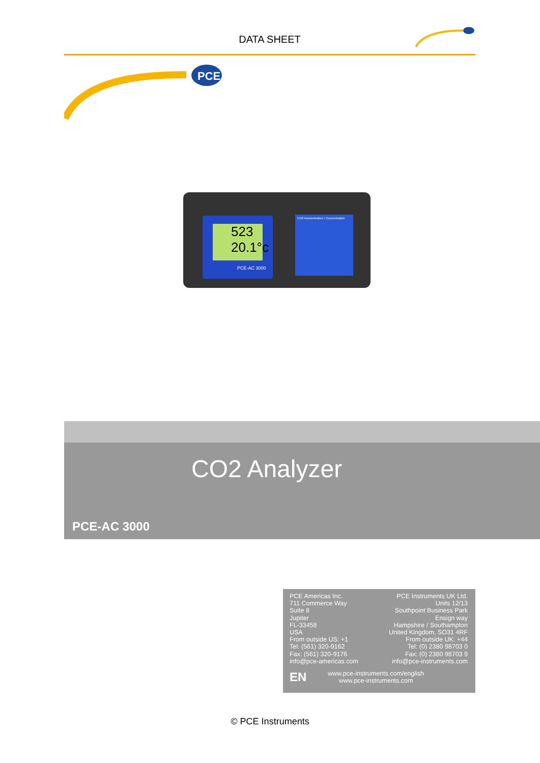DATA SHEET
PCE
523
20.1°c
PCE-AC 3000
CO2 Konzentration / Concentration
CO2 Analyzer
PCE-AC 3000
PCE Americas Inc.
711 Commerce Way
Suite 8
Jupiter
FL-33458
USA
From outside US: +1
Tel: (561) 320-9162
Fax: (561) 320-9176
info@pce-americas.com
PCE Instruments UK Ltd.
Units 12/13
Southpoint Business Park
Ensign way
Hampshire / Southampton
United Kingdom, SO31 4RF
From outside UK: +44
Tel: (0) 2380 98703 0
Fax: (0) 2380 98703 9
info@pce-instruments.com
EN
www.pce-instruments.com/english
www.pce-instruments.com
© PCE Instruments